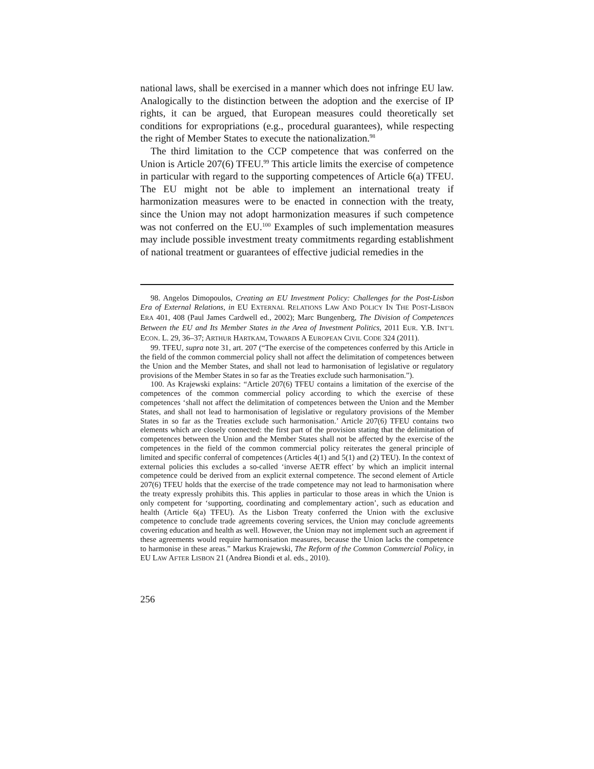national laws, shall be exercised in a manner which does not infringe EU law. Analogically to the distinction between the adoption and the exercise of IP rights, it can be argued, that European measures could theoretically set conditions for expropriations (e.g., procedural guarantees), while respecting the right of Member States to execute the nationalization.<sup>98</sup>
The third limitation to the CCP competence that was conferred on the Union is Article 207(6) TFEU.<sup>99</sup> This article limits the exercise of competence in particular with regard to the supporting competences of Article 6(a) TFEU. The EU might not be able to implement an international treaty if harmonization measures were to be enacted in connection with the treaty, since the Union may not adopt harmonization measures if such competence was not conferred on the EU.<sup>100</sup> Examples of such implementation measures may include possible investment treaty commitments regarding establishment of national treatment or guarantees of effective judicial remedies in the
98. Angelos Dimopoulos, Creating an EU Investment Policy: Challenges for the Post-Lisbon Era of External Relations, in EU EXTERNAL RELATIONS LAW AND POLICY IN THE POST-LISBON ERA 401, 408 (Paul James Cardwell ed., 2002); Marc Bungenberg, The Division of Competences Between the EU and Its Member States in the Area of Investment Politics, 2011 EUR. Y.B. INT’L ECON. L. 29, 36–37; ARTHUR HARTKAM, TOWARDS A EUROPEAN CIVIL CODE 324 (2011).
99. TFEU, supra note 31, art. 207 (“The exercise of the competences conferred by this Article in the field of the common commercial policy shall not affect the delimitation of competences between the Union and the Member States, and shall not lead to harmonisation of legislative or regulatory provisions of the Member States in so far as the Treaties exclude such harmonisation.”).
100. As Krajewski explains: “Article 207(6) TFEU contains a limitation of the exercise of the competences of the common commercial policy according to which the exercise of these competences ‘shall not affect the delimitation of competences between the Union and the Member States, and shall not lead to harmonisation of legislative or regulatory provisions of the Member States in so far as the Treaties exclude such harmonisation.’ Article 207(6) TFEU contains two elements which are closely connected: the first part of the provision stating that the delimitation of competences between the Union and the Member States shall not be affected by the exercise of the competences in the field of the common commercial policy reiterates the general principle of limited and specific conferral of competences (Articles 4(1) and 5(1) and (2) TEU). In the context of external policies this excludes a so-called ‘inverse AETR effect’ by which an implicit internal competence could be derived from an explicit external competence. The second element of Article 207(6) TFEU holds that the exercise of the trade competence may not lead to harmonisation where the treaty expressly prohibits this. This applies in particular to those areas in which the Union is only competent for ‘supporting, coordinating and complementary action’, such as education and health (Article 6(a) TFEU). As the Lisbon Treaty conferred the Union with the exclusive competence to conclude trade agreements covering services, the Union may conclude agreements covering education and health as well. However, the Union may not implement such an agreement if these agreements would require harmonisation measures, because the Union lacks the competence to harmonise in these areas.” Markus Krajewski, The Reform of the Common Commercial Policy, in EU LAW AFTER LISBON 21 (Andrea Biondi et al. eds., 2010).
256